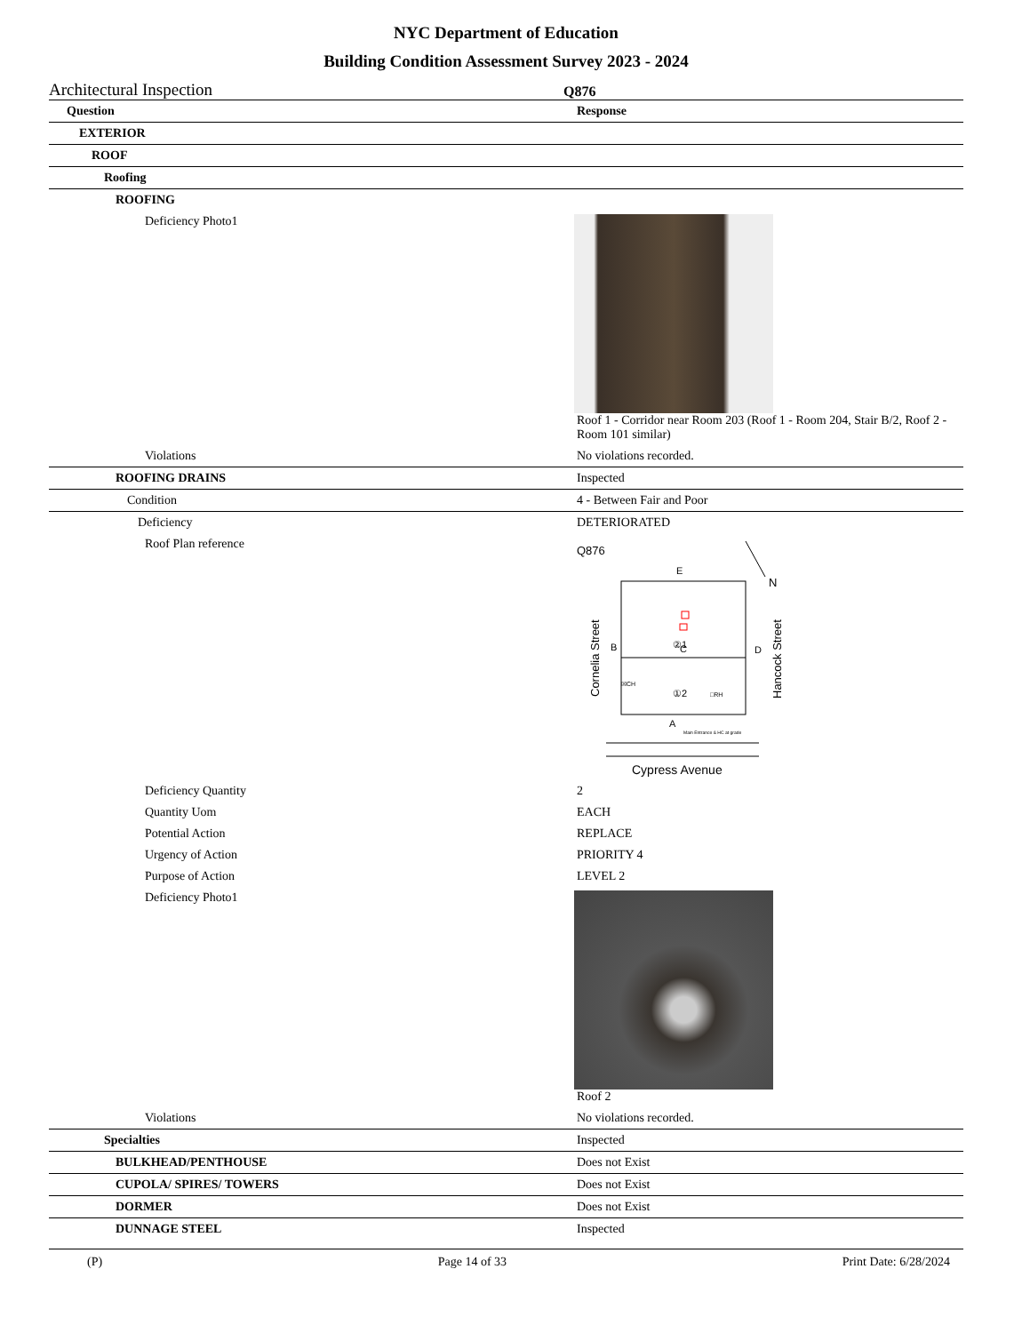NYC Department of Education
Building Condition Assessment Survey 2023 - 2024
Architectural Inspection Q876
| Question | Response |
| --- | --- |
| EXTERIOR | |
| ROOF | |
| Roofing | |
| ROOFING | |
| Deficiency Photo1 | Roof 1 - Corridor near Room 203 (Roof 1 - Room 204, Stair B/2, Roof 2 - Room 101 similar) |
| Violations | No violations recorded. |
| ROOFING DRAINS | Inspected |
| Condition | 4 - Between Fair and Poor |
| Deficiency | DETERIORATED |
| Roof Plan reference | Q876 E N ②1 C ①2 B D ☒CH □RH A Main Entrance & HC at grade Cornelia Street Hancock Street Cypress Avenue |
| Deficiency Quantity | 2 |
| Quantity Uom | EACH |
| Potential Action | REPLACE |
| Urgency of Action | PRIORITY 4 |
| Purpose of Action | LEVEL 2 |
| Deficiency Photo1 | Roof 2 |
| Violations | No violations recorded. |
| Specialties | Inspected |
| BULKHEAD/PENTHOUSE | Does not Exist |
| CUPOLA/ SPIRES/ TOWERS | Does not Exist |
| DORMER | Does not Exist |
| DUNNAGE STEEL | Inspected |
(P) Page 14 of 33 Print Date: 6/28/2024